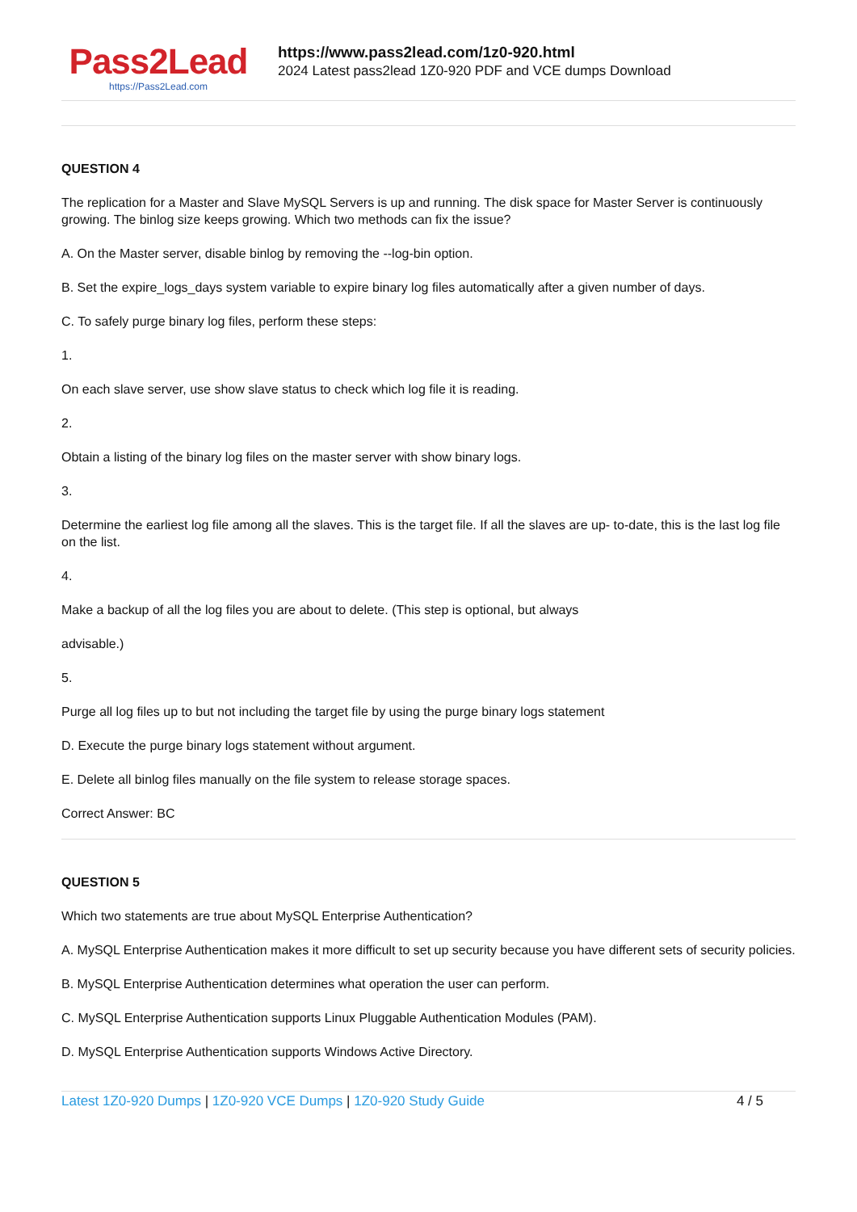Pass2Lead
https://Pass2Lead.com
https://www.pass2lead.com/1z0-920.html
2024 Latest pass2lead 1Z0-920 PDF and VCE dumps Download
QUESTION 4
The replication for a Master and Slave MySQL Servers is up and running. The disk space for Master Server is continuously growing. The binlog size keeps growing. Which two methods can fix the issue?
A. On the Master server, disable binlog by removing the --log-bin option.
B. Set the expire_logs_days system variable to expire binary log files automatically after a given number of days.
C. To safely purge binary log files, perform these steps:
1.
On each slave server, use show slave status to check which log file it is reading.
2.
Obtain a listing of the binary log files on the master server with show binary logs.
3.
Determine the earliest log file among all the slaves. This is the target file. If all the slaves are up- to-date, this is the last log file on the list.
4.
Make a backup of all the log files you are about to delete. (This step is optional, but always
advisable.)
5.
Purge all log files up to but not including the target file by using the purge binary logs statement
D. Execute the purge binary logs statement without argument.
E. Delete all binlog files manually on the file system to release storage spaces.
Correct Answer: BC
QUESTION 5
Which two statements are true about MySQL Enterprise Authentication?
A. MySQL Enterprise Authentication makes it more difficult to set up security because you have different sets of security policies.
B. MySQL Enterprise Authentication determines what operation the user can perform.
C. MySQL Enterprise Authentication supports Linux Pluggable Authentication Modules (PAM).
D. MySQL Enterprise Authentication supports Windows Active Directory.
Latest 1Z0-920 Dumps | 1Z0-920 VCE Dumps | 1Z0-920 Study Guide
4 / 5